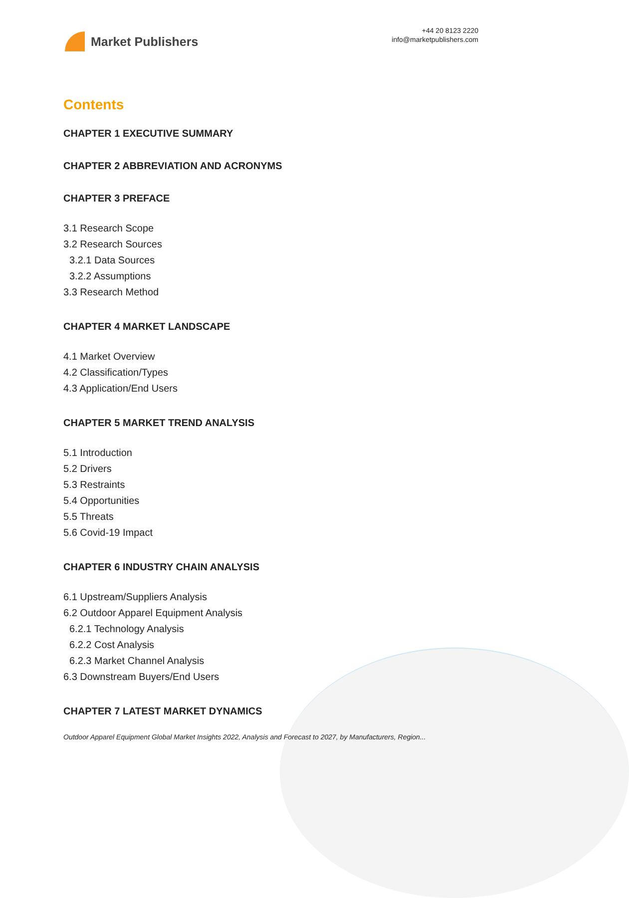Market Publishers
+44 20 8123 2220
info@marketpublishers.com
Contents
CHAPTER 1 EXECUTIVE SUMMARY
CHAPTER 2 ABBREVIATION AND ACRONYMS
CHAPTER 3 PREFACE
3.1 Research Scope
3.2 Research Sources
3.2.1 Data Sources
3.2.2 Assumptions
3.3 Research Method
CHAPTER 4 MARKET LANDSCAPE
4.1 Market Overview
4.2 Classification/Types
4.3 Application/End Users
CHAPTER 5 MARKET TREND ANALYSIS
5.1 Introduction
5.2 Drivers
5.3 Restraints
5.4 Opportunities
5.5 Threats
5.6 Covid-19 Impact
CHAPTER 6 INDUSTRY CHAIN ANALYSIS
6.1 Upstream/Suppliers Analysis
6.2 Outdoor Apparel Equipment Analysis
6.2.1 Technology Analysis
6.2.2 Cost Analysis
6.2.3 Market Channel Analysis
6.3 Downstream Buyers/End Users
CHAPTER 7 LATEST MARKET DYNAMICS
Outdoor Apparel Equipment Global Market Insights 2022, Analysis and Forecast to 2027, by Manufacturers, Region...